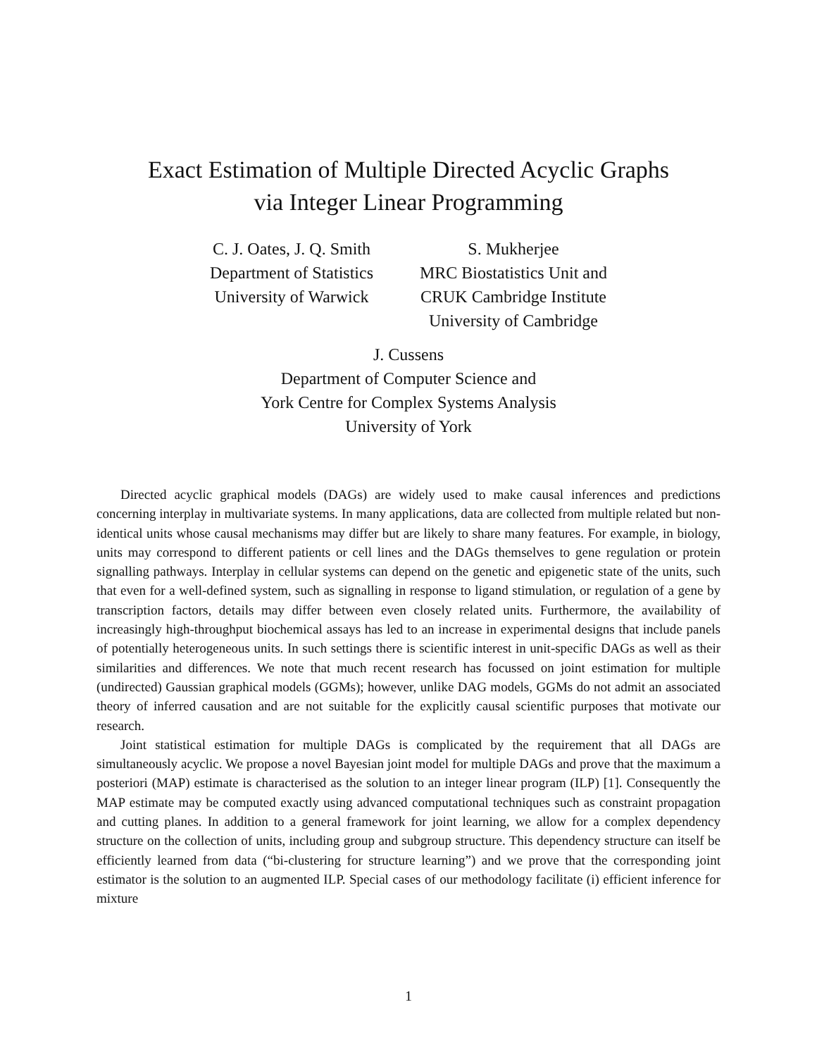Exact Estimation of Multiple Directed Acyclic Graphs
via Integer Linear Programming
C. J. Oates, J. Q. Smith
Department of Statistics
University of Warwick
S. Mukherjee
MRC Biostatistics Unit and
CRUK Cambridge Institute
University of Cambridge
J. Cussens
Department of Computer Science and
York Centre for Complex Systems Analysis
University of York
Directed acyclic graphical models (DAGs) are widely used to make causal inferences and predictions concerning interplay in multivariate systems. In many applications, data are collected from multiple related but non-identical units whose causal mechanisms may differ but are likely to share many features. For example, in biology, units may correspond to different patients or cell lines and the DAGs themselves to gene regulation or protein signalling pathways. Interplay in cellular systems can depend on the genetic and epigenetic state of the units, such that even for a well-defined system, such as signalling in response to ligand stimulation, or regulation of a gene by transcription factors, details may differ between even closely related units. Furthermore, the availability of increasingly high-throughput biochemical assays has led to an increase in experimental designs that include panels of potentially heterogeneous units. In such settings there is scientific interest in unit-specific DAGs as well as their similarities and differences. We note that much recent research has focussed on joint estimation for multiple (undirected) Gaussian graphical models (GGMs); however, unlike DAG models, GGMs do not admit an associated theory of inferred causation and are not suitable for the explicitly causal scientific purposes that motivate our research.
Joint statistical estimation for multiple DAGs is complicated by the requirement that all DAGs are simultaneously acyclic. We propose a novel Bayesian joint model for multiple DAGs and prove that the maximum a posteriori (MAP) estimate is characterised as the solution to an integer linear program (ILP) [1]. Consequently the MAP estimate may be computed exactly using advanced computational techniques such as constraint propagation and cutting planes. In addition to a general framework for joint learning, we allow for a complex dependency structure on the collection of units, including group and subgroup structure. This dependency structure can itself be efficiently learned from data (“bi-clustering for structure learning”) and we prove that the corresponding joint estimator is the solution to an augmented ILP. Special cases of our methodology facilitate (i) efficient inference for mixture
1